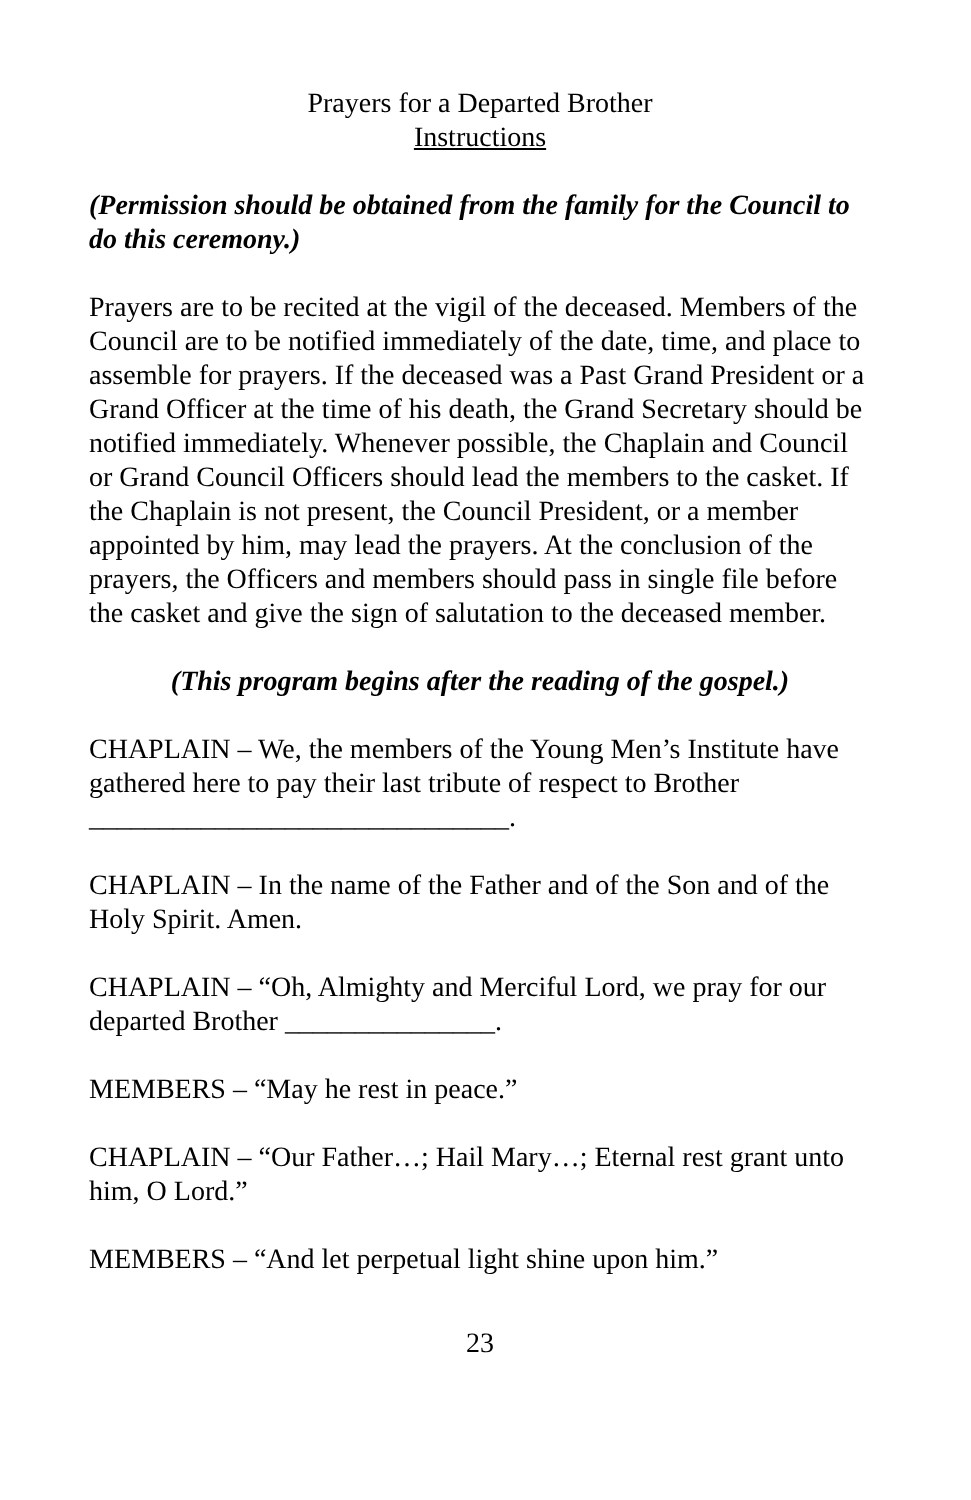Prayers for a Departed Brother
Instructions
(Permission should be obtained from the family for the Council to do this ceremony.)
Prayers are to be recited at the vigil of the deceased. Members of the Council are to be notified immediately of the date, time, and place to assemble for prayers. If the deceased was a Past Grand President or a Grand Officer at the time of his death, the Grand Secretary should be notified immediately. Whenever possible, the Chaplain and Council or Grand Council Officers should lead the members to the casket. If the Chaplain is not present, the Council President, or a member appointed by him, may lead the prayers. At the conclusion of the prayers, the Officers and members should pass in single file before the casket and give the sign of salutation to the deceased member.
(This program begins after the reading of the gospel.)
CHAPLAIN – We, the members of the Young Men’s Institute have gathered here to pay their last tribute of respect to Brother ______________________________.
CHAPLAIN – In the name of the Father and of the Son and of the Holy Spirit. Amen.
CHAPLAIN – “Oh, Almighty and Merciful Lord, we pray for our departed Brother _______________.
MEMBERS – “May he rest in peace.”
CHAPLAIN – “Our Father…; Hail Mary…; Eternal rest grant unto him, O Lord.”
MEMBERS – “And let perpetual light shine upon him.”
23